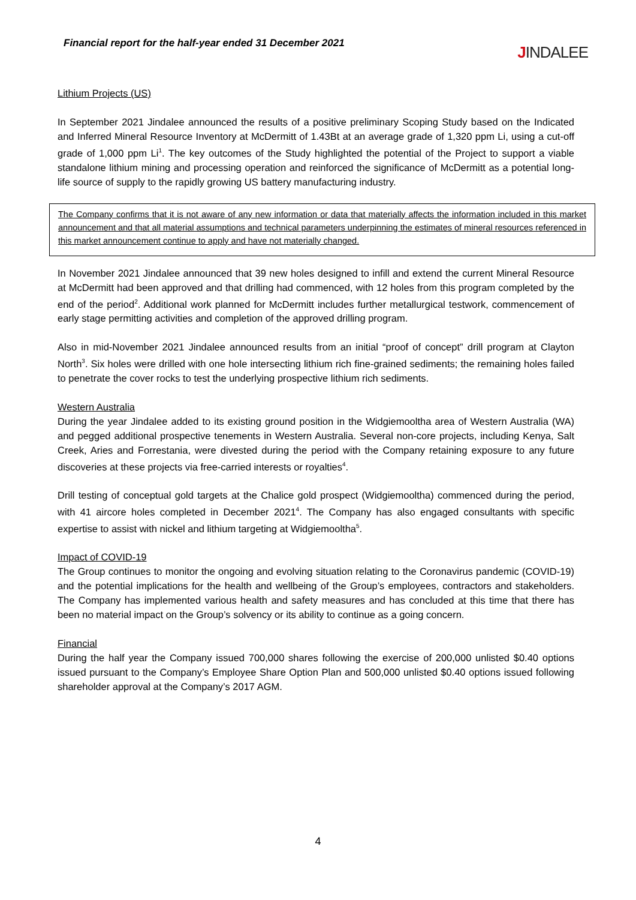Financial report for the half-year ended 31 December 2021
JINDALEE
Lithium Projects (US)
In September 2021 Jindalee announced the results of a positive preliminary Scoping Study based on the Indicated and Inferred Mineral Resource Inventory at McDermitt of 1.43Bt at an average grade of 1,320 ppm Li, using a cut-off grade of 1,000 ppm Li<sup>1</sup>. The key outcomes of the Study highlighted the potential of the Project to support a viable standalone lithium mining and processing operation and reinforced the significance of McDermitt as a potential long-life source of supply to the rapidly growing US battery manufacturing industry.
The Company confirms that it is not aware of any new information or data that materially affects the information included in this market announcement and that all material assumptions and technical parameters underpinning the estimates of mineral resources referenced in this market announcement continue to apply and have not materially changed.
In November 2021 Jindalee announced that 39 new holes designed to infill and extend the current Mineral Resource at McDermitt had been approved and that drilling had commenced, with 12 holes from this program completed by the end of the period<sup>2</sup>. Additional work planned for McDermitt includes further metallurgical testwork, commencement of early stage permitting activities and completion of the approved drilling program.
Also in mid-November 2021 Jindalee announced results from an initial “proof of concept” drill program at Clayton North<sup>3</sup>. Six holes were drilled with one hole intersecting lithium rich fine-grained sediments; the remaining holes failed to penetrate the cover rocks to test the underlying prospective lithium rich sediments.
Western Australia
During the year Jindalee added to its existing ground position in the Widgiemooltha area of Western Australia (WA) and pegged additional prospective tenements in Western Australia. Several non-core projects, including Kenya, Salt Creek, Aries and Forrestania, were divested during the period with the Company retaining exposure to any future discoveries at these projects via free-carried interests or royalties<sup>4</sup>.
Drill testing of conceptual gold targets at the Chalice gold prospect (Widgiemooltha) commenced during the period, with 41 aircore holes completed in December 2021<sup>4</sup>. The Company has also engaged consultants with specific expertise to assist with nickel and lithium targeting at Widgiemooltha<sup>5</sup>.
Impact of COVID-19
The Group continues to monitor the ongoing and evolving situation relating to the Coronavirus pandemic (COVID-19) and the potential implications for the health and wellbeing of the Group’s employees, contractors and stakeholders. The Company has implemented various health and safety measures and has concluded at this time that there has been no material impact on the Group’s solvency or its ability to continue as a going concern.
Financial
During the half year the Company issued 700,000 shares following the exercise of 200,000 unlisted $0.40 options issued pursuant to the Company’s Employee Share Option Plan and 500,000 unlisted $0.40 options issued following shareholder approval at the Company’s 2017 AGM.
4